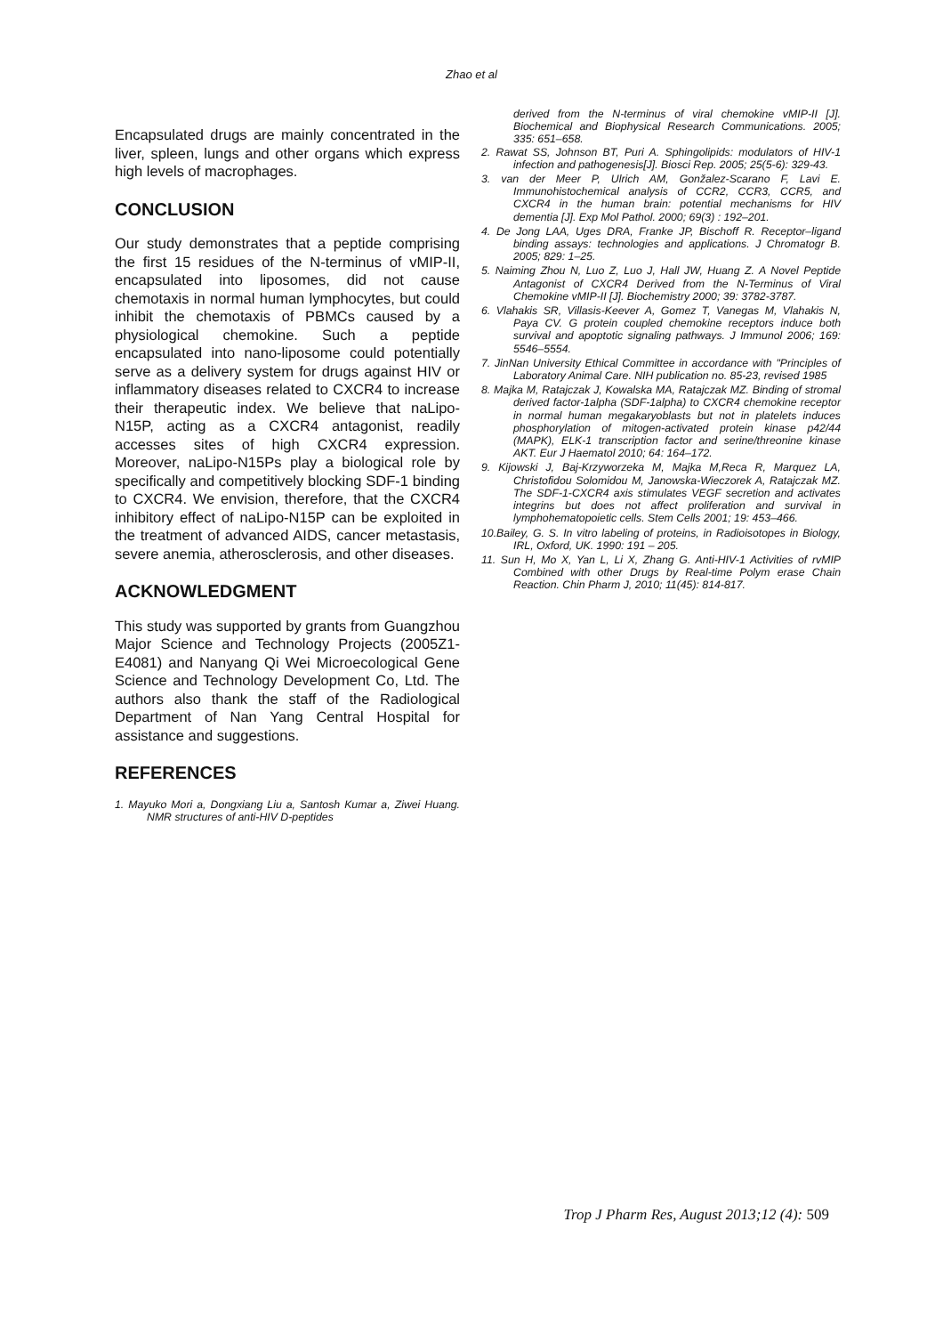Zhao et al
Encapsulated drugs are mainly concentrated in the liver, spleen, lungs and other organs which express high levels of macrophages.
CONCLUSION
Our study demonstrates that a peptide comprising the first 15 residues of the N-terminus of vMIP-II, encapsulated into liposomes, did not cause chemotaxis in normal human lymphocytes, but could inhibit the chemotaxis of PBMCs caused by a physiological chemokine. Such a peptide encapsulated into nano-liposome could potentially serve as a delivery system for drugs against HIV or inflammatory diseases related to CXCR4 to increase their therapeutic index. We believe that naLipo-N15P, acting as a CXCR4 antagonist, readily accesses sites of high CXCR4 expression. Moreover, naLipo-N15Ps play a biological role by specifically and competitively blocking SDF-1 binding to CXCR4. We envision, therefore, that the CXCR4 inhibitory effect of naLipo-N15P can be exploited in the treatment of advanced AIDS, cancer metastasis, severe anemia, atherosclerosis, and other diseases.
ACKNOWLEDGMENT
This study was supported by grants from Guangzhou Major Science and Technology Projects (2005Z1-E4081) and Nanyang Qi Wei Microecological Gene Science and Technology Development Co, Ltd. The authors also thank the staff of the Radiological Department of Nan Yang Central Hospital for assistance and suggestions.
REFERENCES
1. Mayuko Mori a, Dongxiang Liu a, Santosh Kumar a, Ziwei Huang. NMR structures of anti-HIV D-peptides
derived from the N-terminus of viral chemokine vMIP-II [J]. Biochemical and Biophysical Research Communications. 2005; 335: 651–658.
2. Rawat SS, Johnson BT, Puri A. Sphingolipids: modulators of HIV-1 infection and pathogenesis[J]. Biosci Rep. 2005; 25(5-6): 329-43.
3. van der Meer P, Ulrich AM, Gonžalez-Scarano F, Lavi E. Immunohistochemical analysis of CCR2, CCR3, CCR5, and CXCR4 in the human brain: potential mechanisms for HIV dementia [J]. Exp Mol Pathol. 2000; 69(3) : 192–201.
4. De Jong LAA, Uges DRA, Franke JP, Bischoff R. Receptor–ligand binding assays: technologies and applications. J Chromatogr B. 2005; 829: 1–25.
5. Naiming Zhou N, Luo Z, Luo J, Hall JW, Huang Z. A Novel Peptide Antagonist of CXCR4 Derived from the N-Terminus of Viral Chemokine vMIP-II [J]. Biochemistry 2000; 39: 3782-3787.
6. Vlahakis SR, Villasis-Keever A, Gomez T, Vanegas M, Vlahakis N, Paya CV. G protein coupled chemokine receptors induce both survival and apoptotic signaling pathways. J Immunol 2006; 169: 5546–5554.
7. JinNan University Ethical Committee in accordance with "Principles of Laboratory Animal Care. NIH publication no. 85-23, revised 1985
8. Majka M, Ratajczak J, Kowalska MA, Ratajczak MZ. Binding of stromal derived factor-1alpha (SDF-1alpha) to CXCR4 chemokine receptor in normal human megakaryoblasts but not in platelets induces phosphorylation of mitogen-activated protein kinase p42/44 (MAPK), ELK-1 transcription factor and serine/threonine kinase AKT. Eur J Haematol 2010; 64: 164–172.
9. Kijowski J, Baj-Krzyworzeka M, Majka M,Reca R, Marquez LA, Christofidou Solomidou M, Janowska-Wieczorek A, Ratajczak MZ. The SDF-1-CXCR4 axis stimulates VEGF secretion and activates integrins but does not affect proliferation and survival in lymphohematopoietic cells. Stem Cells 2001; 19: 453–466.
10.Bailey, G. S. In vitro labeling of proteins, in Radioisotopes in Biology, IRL, Oxford, UK. 1990: 191 – 205.
11. Sun H, Mo X, Yan L, Li X, Zhang G. Anti-HIV-1 Activities of rvMIP Combined with other Drugs by Real-time Polym erase Chain Reaction. Chin Pharm J, 2010; 11(45): 814-817.
Trop J Pharm Res, August 2013;12 (4): 509